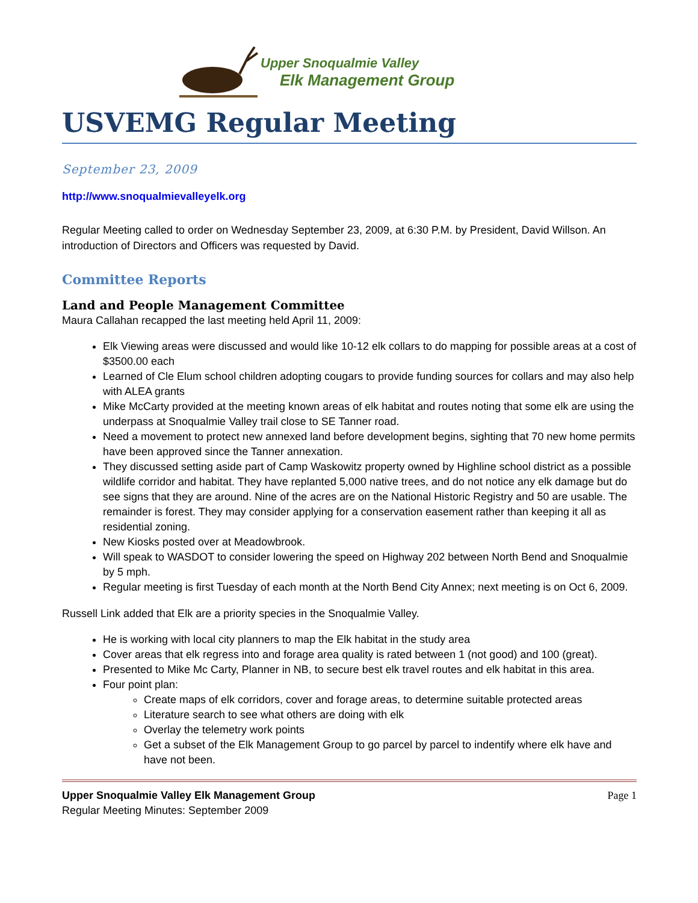Upper Snoqualmie Valley
Elk Management Group
USVEMG Regular Meeting
September 23, 2009
http://www.snoqualmievalleyelk.org
Regular Meeting called to order on Wednesday September 23, 2009, at 6:30 P.M. by President, David Willson. An introduction of Directors and Officers was requested by David.
Committee Reports
Land and People Management Committee
Maura Callahan recapped the last meeting held April 11, 2009:
Elk Viewing areas were discussed and would like 10-12 elk collars to do mapping for possible areas at a cost of $3500.00 each
Learned of Cle Elum school children adopting cougars to provide funding sources for collars and may also help with ALEA grants
Mike McCarty provided at the meeting known areas of elk habitat and routes noting that some elk are using the underpass at Snoqualmie Valley trail close to SE Tanner road.
Need a movement to protect new annexed land before development begins, sighting that 70 new home permits have been approved since the Tanner annexation.
They discussed setting aside part of Camp Waskowitz property owned by Highline school district as a possible wildlife corridor and habitat. They have replanted 5,000 native trees, and do not notice any elk damage but do see signs that they are around. Nine of the acres are on the National Historic Registry and 50 are usable. The remainder is forest. They may consider applying for a conservation easement rather than keeping it all as residential zoning.
New Kiosks posted over at Meadowbrook.
Will speak to WASDOT to consider lowering the speed on Highway 202 between North Bend and Snoqualmie by 5 mph.
Regular meeting is first Tuesday of each month at the North Bend City Annex; next meeting is on Oct 6, 2009.
Russell Link added that Elk are a priority species in the Snoqualmie Valley.
He is working with local city planners to map the Elk habitat in the study area
Cover areas that elk regress into and forage area quality is rated between 1 (not good) and 100 (great).
Presented to Mike Mc Carty, Planner in NB, to secure best elk travel routes and elk habitat in this area.
Four point plan:
Create maps of elk corridors, cover and forage areas, to determine suitable protected areas
Literature search to see what others are doing with elk
Overlay the telemetry work points
Get a subset of the Elk Management Group to go parcel by parcel to indentify where elk have and have not been.
Upper Snoqualmie Valley Elk Management Group
Regular Meeting Minutes: September 2009
Page 1